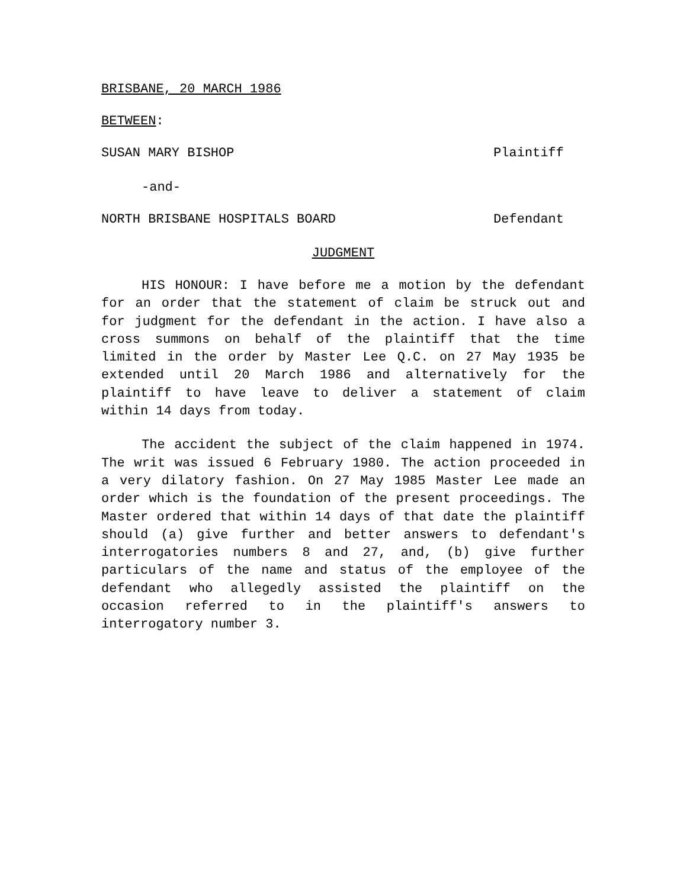BRISBANE, 20 MARCH 1986
BETWEEN:
SUSAN MARY BISHOP Plaintiff
-and-
NORTH BRISBANE HOSPITALS BOARD Defendant
JUDGMENT
HIS HONOUR: I have before me a motion by the defendant for an order that the statement of claim be struck out and for judgment for the defendant in the action. I have also a cross summons on behalf of the plaintiff that the time limited in the order by Master Lee Q.C. on 27 May 1935 be extended until 20 March 1986 and alternatively for the plaintiff to have leave to deliver a statement of claim within 14 days from today.
The accident the subject of the claim happened in 1974. The writ was issued 6 February 1980. The action proceeded in a very dilatory fashion. On 27 May 1985 Master Lee made an order which is the foundation of the present proceedings. The Master ordered that within 14 days of that date the plaintiff should (a) give further and better answers to defendant's interrogatories numbers 8 and 27, and, (b) give further particulars of the name and status of the employee of the defendant who allegedly assisted the plaintiff on the occasion referred to in the plaintiff's answers to interrogatory number 3.